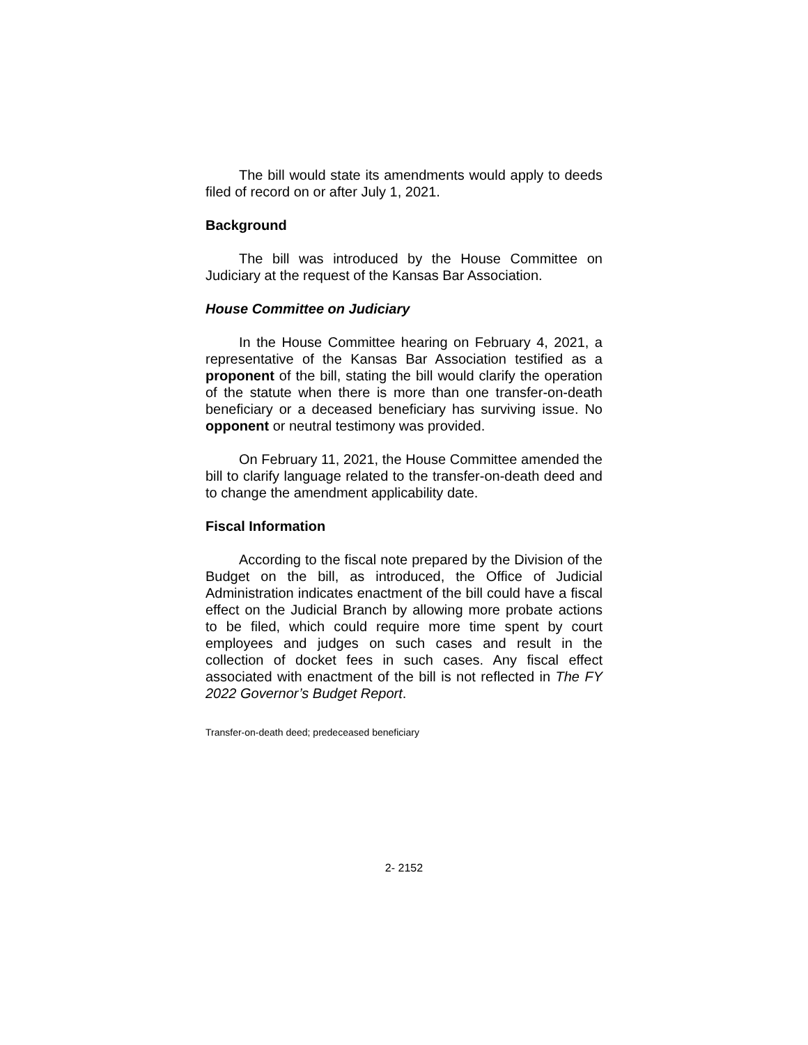The bill would state its amendments would apply to deeds filed of record on or after July 1, 2021.
Background
The bill was introduced by the House Committee on Judiciary at the request of the Kansas Bar Association.
House Committee on Judiciary
In the House Committee hearing on February 4, 2021, a representative of the Kansas Bar Association testified as a proponent of the bill, stating the bill would clarify the operation of the statute when there is more than one transfer-on-death beneficiary or a deceased beneficiary has surviving issue. No opponent or neutral testimony was provided.
On February 11, 2021, the House Committee amended the bill to clarify language related to the transfer-on-death deed and to change the amendment applicability date.
Fiscal Information
According to the fiscal note prepared by the Division of the Budget on the bill, as introduced, the Office of Judicial Administration indicates enactment of the bill could have a fiscal effect on the Judicial Branch by allowing more probate actions to be filed, which could require more time spent by court employees and judges on such cases and result in the collection of docket fees in such cases. Any fiscal effect associated with enactment of the bill is not reflected in The FY 2022 Governor’s Budget Report.
Transfer-on-death deed; predeceased beneficiary
2- 2152